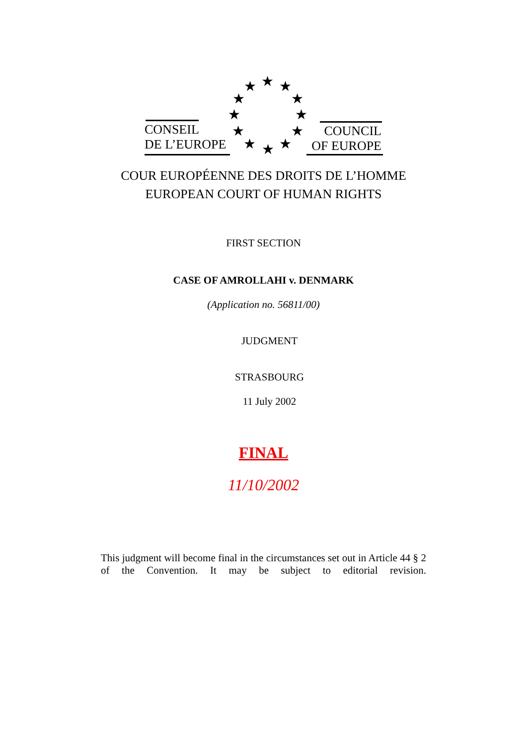★ ★ ★
★ ★
★ ★
★ ★
★ ★ ★
CONSEIL
DE L’EUROPE
COUNCIL
OF EUROPE
COUR EUROPÉENNE DES DROITS DE L’HOMME
EUROPEAN COURT OF HUMAN RIGHTS
FIRST SECTION
CASE OF AMROLLAHI v. DENMARK
(Application no. 56811/00)
JUDGMENT
STRASBOURG
11 July 2002
FINAL
11/10/2002
This judgment will become final in the circumstances set out in Article 44 § 2 of the Convention. It may be subject to editorial revision.